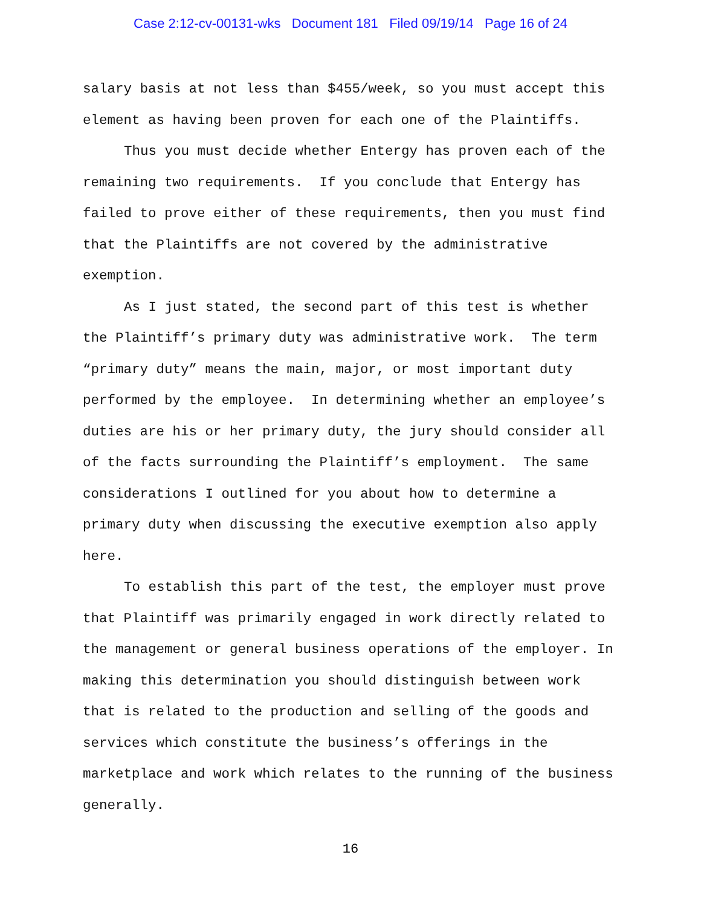Case 2:12-cv-00131-wks Document 181 Filed 09/19/14 Page 16 of 24
salary basis at not less than $455/week, so you must accept this element as having been proven for each one of the Plaintiffs.
Thus you must decide whether Entergy has proven each of the remaining two requirements. If you conclude that Entergy has failed to prove either of these requirements, then you must find that the Plaintiffs are not covered by the administrative exemption.
As I just stated, the second part of this test is whether the Plaintiff’s primary duty was administrative work. The term “primary duty” means the main, major, or most important duty performed by the employee. In determining whether an employee’s duties are his or her primary duty, the jury should consider all of the facts surrounding the Plaintiff’s employment. The same considerations I outlined for you about how to determine a primary duty when discussing the executive exemption also apply here.
To establish this part of the test, the employer must prove that Plaintiff was primarily engaged in work directly related to the management or general business operations of the employer. In making this determination you should distinguish between work that is related to the production and selling of the goods and services which constitute the business’s offerings in the marketplace and work which relates to the running of the business generally.
16